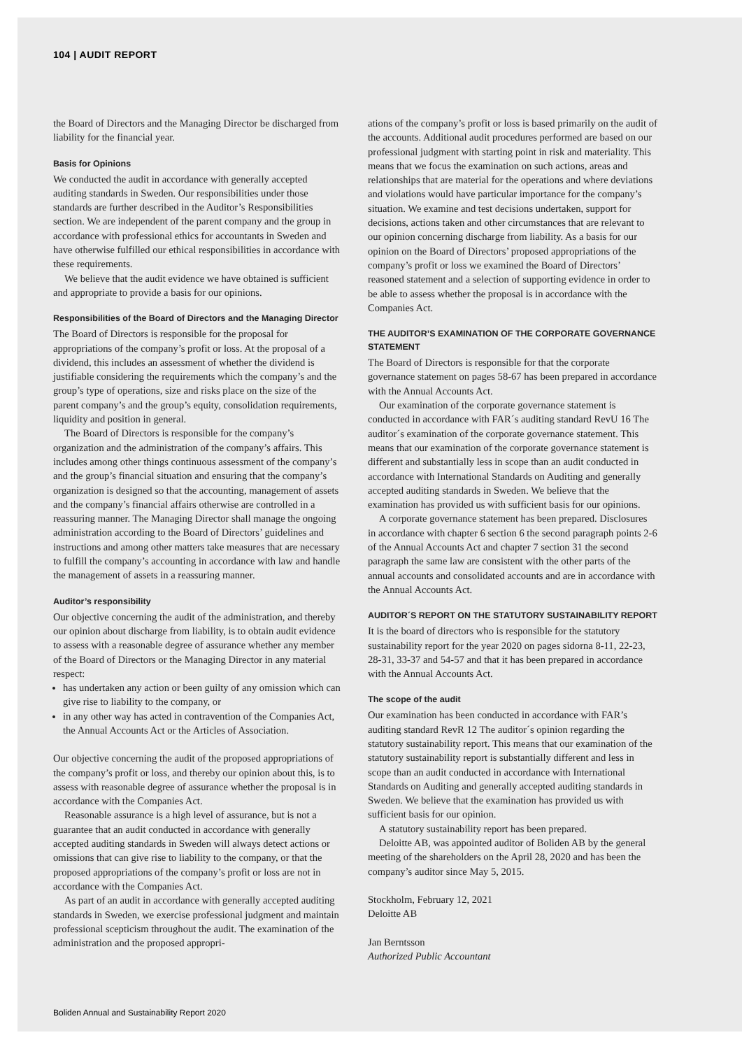104 | AUDIT REPORT
the Board of Directors and the Managing Director be discharged from liability for the financial year.
Basis for Opinions
We conducted the audit in accordance with generally accepted auditing standards in Sweden. Our responsibilities under those standards are further described in the Auditor’s Responsibilities section. We are independent of the parent company and the group in accordance with professional ethics for accountants in Sweden and have otherwise fulfilled our ethical responsibilities in accordance with these requirements.
We believe that the audit evidence we have obtained is sufficient and appropriate to provide a basis for our opinions.
Responsibilities of the Board of Directors and the Managing Director
The Board of Directors is responsible for the proposal for appropriations of the company’s profit or loss. At the proposal of a dividend, this includes an assessment of whether the dividend is justifiable considering the requirements which the company’s and the group’s type of operations, size and risks place on the size of the parent company’s and the group’s equity, consolidation requirements, liquidity and position in general.
The Board of Directors is responsible for the company’s organization and the administration of the company’s affairs. This includes among other things continuous assessment of the company’s and the group’s financial situation and ensuring that the company’s organization is designed so that the accounting, management of assets and the company’s financial affairs otherwise are controlled in a reassuring manner. The Managing Director shall manage the ongoing administration according to the Board of Directors’ guidelines and instructions and among other matters take measures that are necessary to fulfill the company’s accounting in accordance with law and handle the management of assets in a reassuring manner.
Auditor’s responsibility
Our objective concerning the audit of the administration, and thereby our opinion about discharge from liability, is to obtain audit evidence to assess with a reasonable degree of assurance whether any member of the Board of Directors or the Managing Director in any material respect:
has undertaken any action or been guilty of any omission which can give rise to liability to the company, or
in any other way has acted in contravention of the Companies Act, the Annual Accounts Act or the Articles of Association.
Our objective concerning the audit of the proposed appropriations of the company’s profit or loss, and thereby our opinion about this, is to assess with reasonable degree of assurance whether the proposal is in accordance with the Companies Act.
Reasonable assurance is a high level of assurance, but is not a guarantee that an audit conducted in accordance with generally accepted auditing standards in Sweden will always detect actions or omissions that can give rise to liability to the company, or that the proposed appropriations of the company’s profit or loss are not in accordance with the Companies Act.
As part of an audit in accordance with generally accepted auditing standards in Sweden, we exercise professional judgment and maintain professional scepticism throughout the audit. The examination of the administration and the proposed appropri-
ations of the company’s profit or loss is based primarily on the audit of the accounts. Additional audit procedures performed are based on our professional judgment with starting point in risk and materiality. This means that we focus the examination on such actions, areas and relationships that are material for the operations and where deviations and violations would have particular importance for the company’s situation. We examine and test decisions undertaken, support for decisions, actions taken and other circumstances that are relevant to our opinion concerning discharge from liability. As a basis for our opinion on the Board of Directors’ proposed appropriations of the company’s profit or loss we examined the Board of Directors’ reasoned statement and a selection of supporting evidence in order to be able to assess whether the proposal is in accordance with the Companies Act.
THE AUDITOR’S EXAMINATION OF THE CORPORATE GOVERNANCE STATEMENT
The Board of Directors is responsible for that the corporate governance statement on pages 58-67 has been prepared in accordance with the Annual Accounts Act.
Our examination of the corporate governance statement is conducted in accordance with FAR´s auditing standard RevU 16 The auditor´s examination of the corporate governance statement. This means that our examination of the corporate governance statement is different and substantially less in scope than an audit conducted in accordance with International Standards on Auditing and generally accepted auditing standards in Sweden. We believe that the examination has provided us with sufficient basis for our opinions.
A corporate governance statement has been prepared. Disclosures in accordance with chapter 6 section 6 the second paragraph points 2-6 of the Annual Accounts Act and chapter 7 section 31 the second paragraph the same law are consistent with the other parts of the annual accounts and consolidated accounts and are in accordance with the Annual Accounts Act.
AUDITOR´S REPORT ON THE STATUTORY SUSTAINABILITY REPORT
It is the board of directors who is responsible for the statutory sustainability report for the year 2020 on pages sidorna 8-11, 22-23, 28-31, 33-37 and 54-57 and that it has been prepared in accordance with the Annual Accounts Act.
The scope of the audit
Our examination has been conducted in accordance with FAR’s auditing standard RevR 12 The auditor´s opinion regarding the statutory sustainability report. This means that our examination of the statutory sustainability report is substantially different and less in scope than an audit conducted in accordance with International Standards on Auditing and generally accepted auditing standards in Sweden. We believe that the examination has provided us with sufficient basis for our opinion.
A statutory sustainability report has been prepared.
Deloitte AB, was appointed auditor of Boliden AB by the general meeting of the shareholders on the April 28, 2020 and has been the company’s auditor since May 5, 2015.
Stockholm, February 12, 2021
Deloitte AB
Jan Berntsson
Authorized Public Accountant
Boliden Annual and Sustainability Report 2020